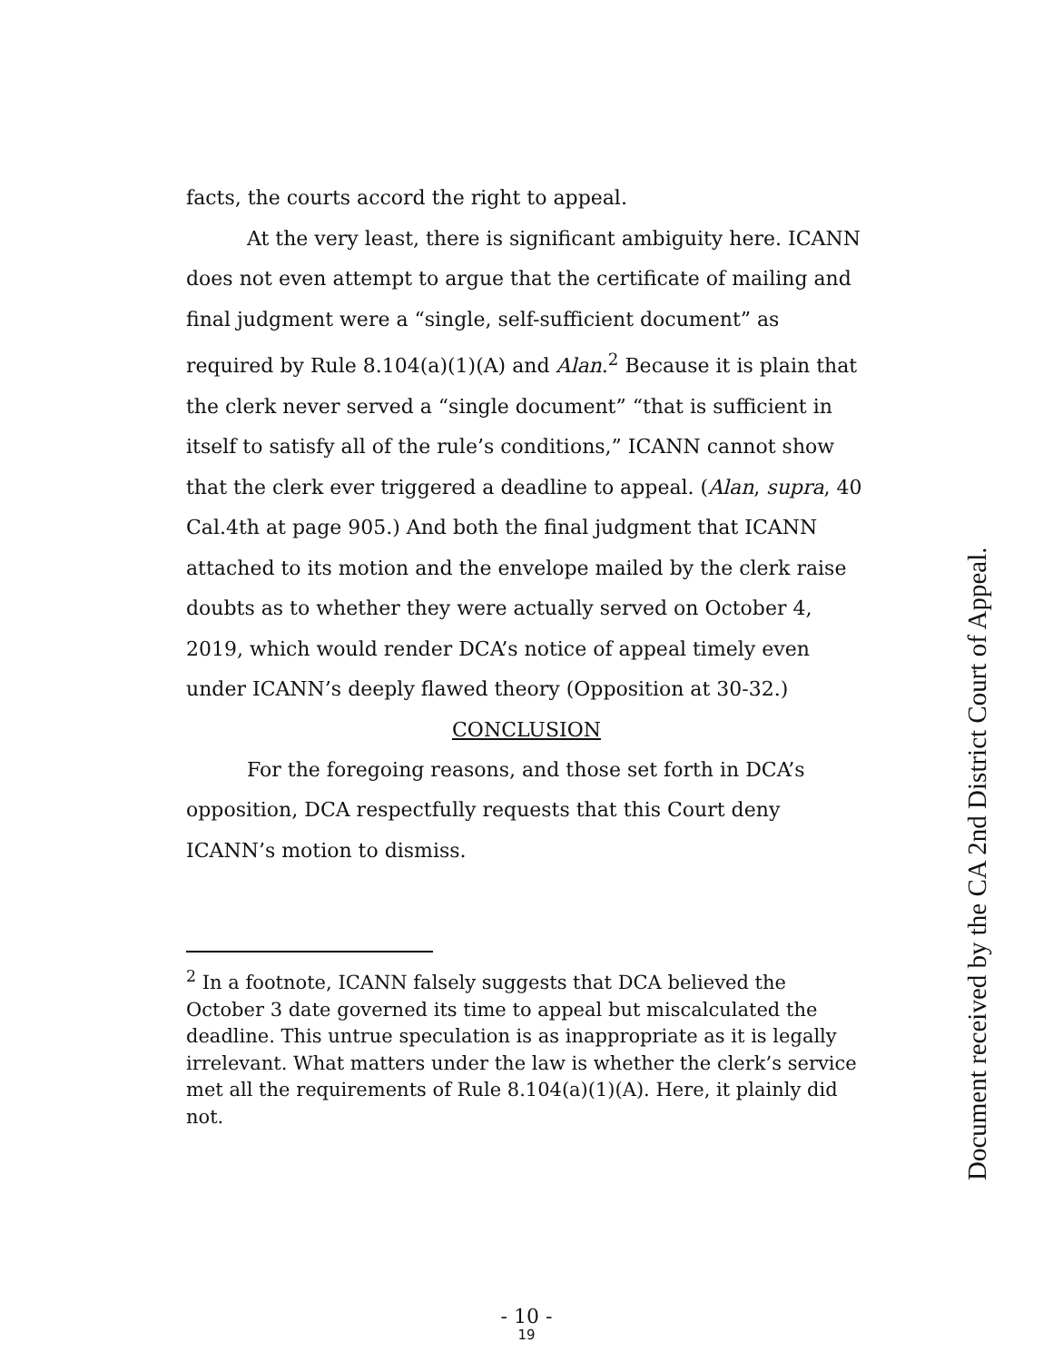facts, the courts accord the right to appeal.
At the very least, there is significant ambiguity here. ICANN does not even attempt to argue that the certificate of mailing and final judgment were a “single, self-sufficient document” as required by Rule 8.104(a)(1)(A) and Alan.<sup>2</sup> Because it is plain that the clerk never served a “single document” “that is sufficient in itself to satisfy all of the rule’s conditions,” ICANN cannot show that the clerk ever triggered a deadline to appeal. (Alan, supra, 40 Cal.4th at page 905.) And both the final judgment that ICANN attached to its motion and the envelope mailed by the clerk raise doubts as to whether they were actually served on October 4, 2019, which would render DCA’s notice of appeal timely even under ICANN’s deeply flawed theory (Opposition at 30-32.)
CONCLUSION
For the foregoing reasons, and those set forth in DCA’s opposition, DCA respectfully requests that this Court deny ICANN’s motion to dismiss.
<sup>2</sup> In a footnote, ICANN falsely suggests that DCA believed the October 3 date governed its time to appeal but miscalculated the deadline. This untrue speculation is as inappropriate as it is legally irrelevant. What matters under the law is whether the clerk’s service met all the requirements of Rule 8.104(a)(1)(A). Here, it plainly did not.
- 10 -
19
Document received by the CA 2nd District Court of Appeal.